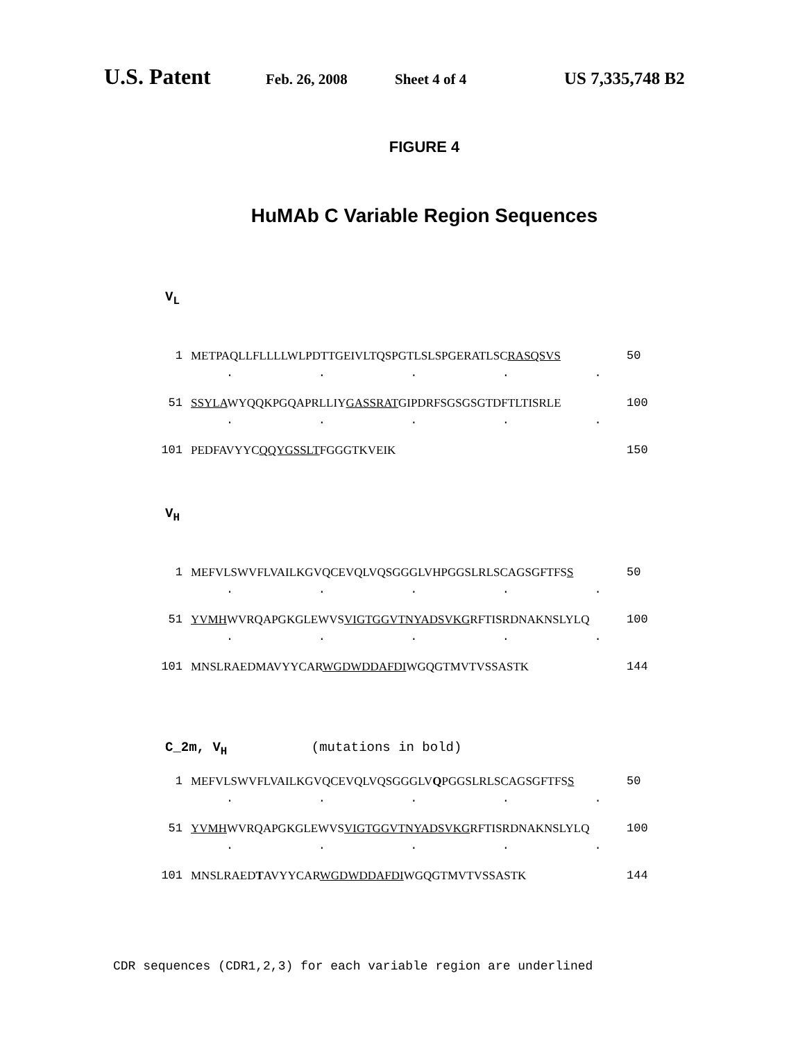U.S. Patent Feb. 26, 2008 Sheet 4 of 4 US 7,335,748 B2
FIGURE 4
HuMAb C Variable Region Sequences
V<sub>L</sub>
1 METPAQLLFLLLLWLPDTTGEIVLTQSPGTLSLSPGERATLSCRASQSVS 50
. . . . .
51 SSYLAWYQQKPGQAPRLLIYGASSRATGIPDRFSGSGSGTDFTLTISRLE 100
. . . . .
101 PEDFAVYYCQQYGSSLTFGGGTKVEIK 150
V<sub>H</sub>
1 MEFVLSWVFLVAILKGVQCEVQLVQSGGGLVHPGGSLRLSCAGSGFTFSS 50
. . . . .
51 YVMHWVRQAPGKGLEWVSVIGTGGVTNYADSVKGRFTISRDNAKNSLYLQ 100
. . . . .
101 MNSLRAEDMAVYYCARWGDWDDAFDIWGQGTMVTVSSASTK 144
C_2m, V<sub>H</sub> (mutations in bold)
1 MEFVLSWVFLVAILKGVQCEVQLVQSGGGLVQPGGSLRLSCAGSGFTFSS 50
. . . . .
51 YVMHWVRQAPGKGLEWVSVIGTGGVTNYADSVKGRFTISRDNAKNSLYLQ 100
. . . . .
101 MNSLRAEDTAVYYCARWGDWDDAFDIWGQGTMVTVSSASTK 144
CDR sequences (CDR1,2,3) for each variable region are underlined